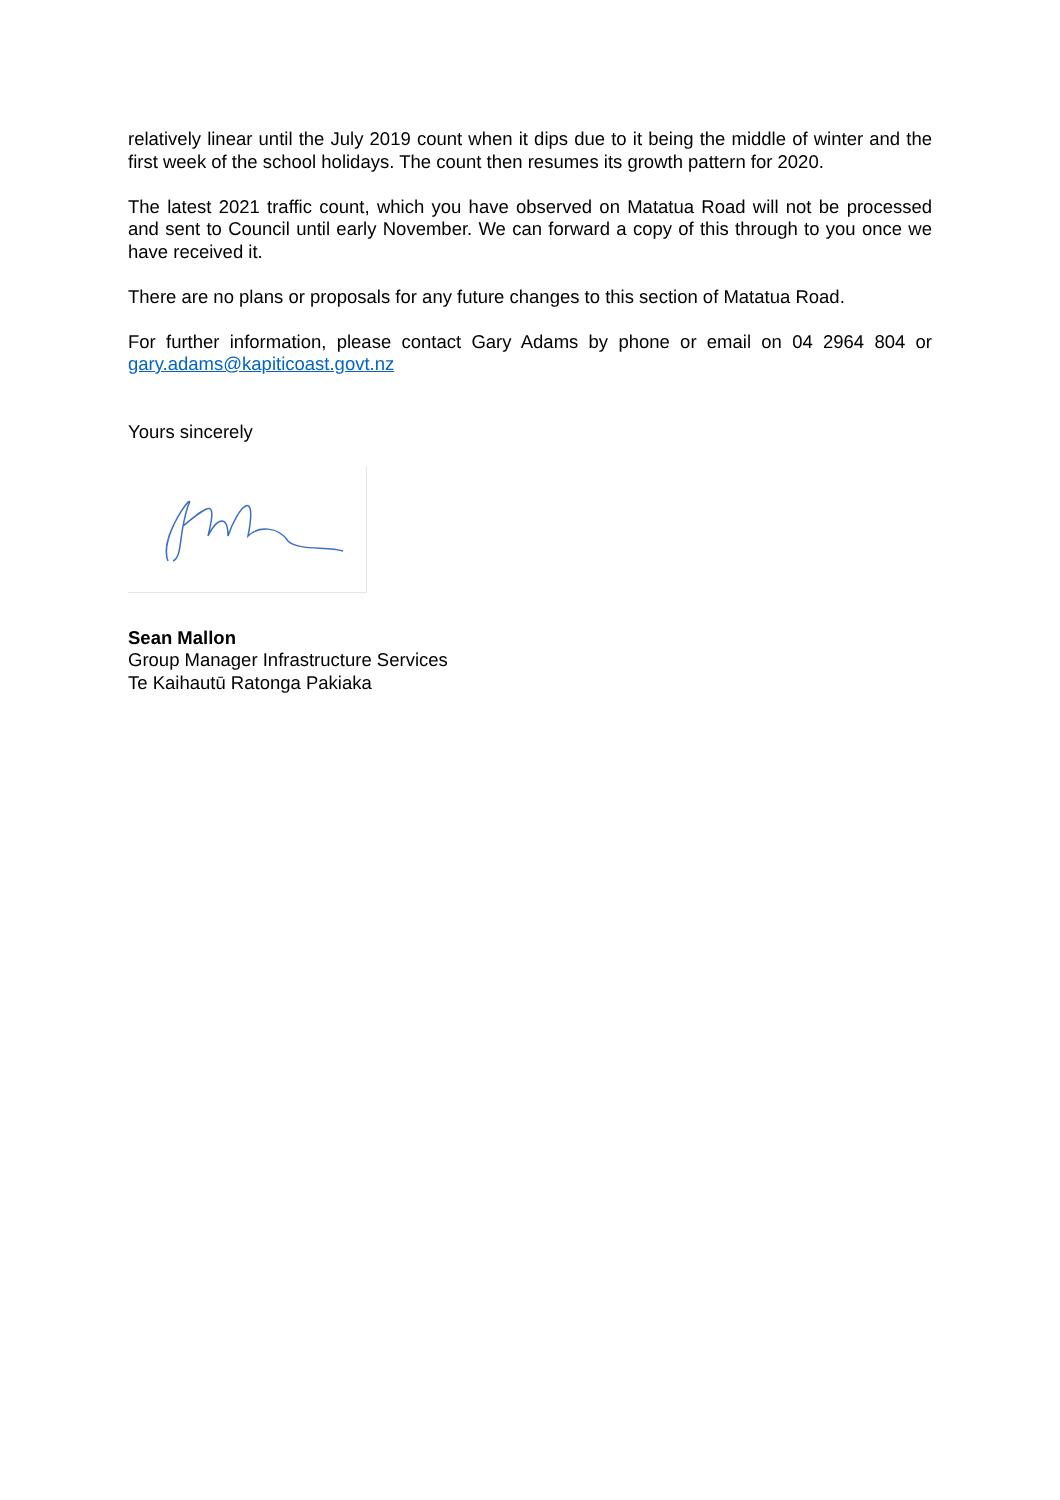relatively linear until the July 2019 count when it dips due to it being the middle of winter and the first week of the school holidays. The count then resumes its growth pattern for 2020.
The latest 2021 traffic count, which you have observed on Matatua Road will not be processed and sent to Council until early November. We can forward a copy of this through to you once we have received it.
There are no plans or proposals for any future changes to this section of Matatua Road.
For further information, please contact Gary Adams by phone or email on 04 2964 804 or gary.adams@kapiticoast.govt.nz
Yours sincerely
Sean Mallon
Group Manager Infrastructure Services
Te Kaihautū Ratonga Pakiaka